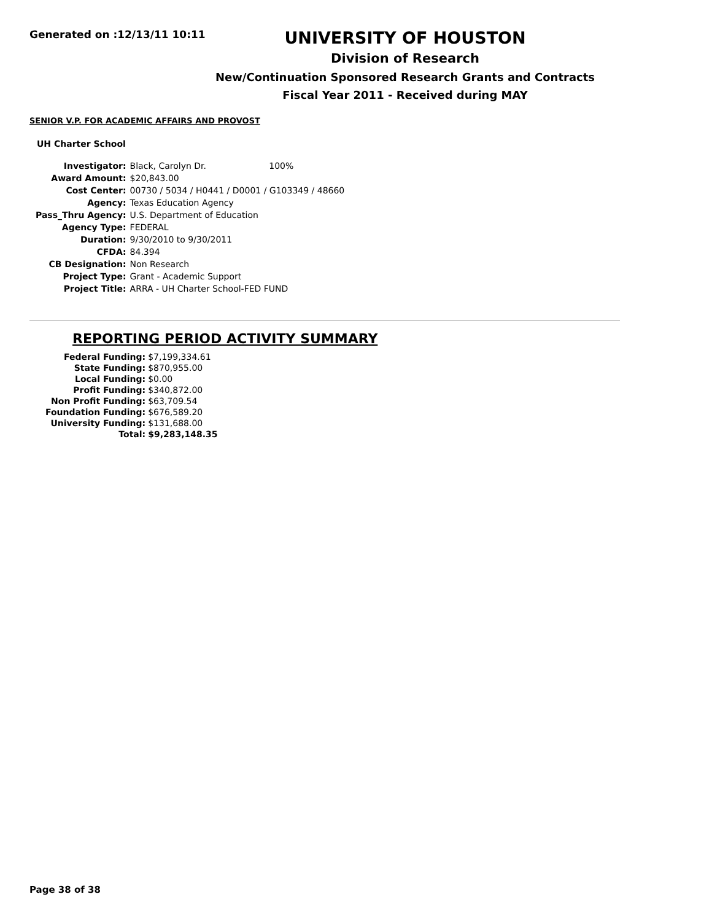Generated on :12/13/11 10:11
UNIVERSITY OF HOUSTON
Division of Research
New/Continuation Sponsored Research Grants and Contracts
Fiscal Year 2011 - Received during MAY
SENIOR V.P. FOR ACADEMIC AFFAIRS AND PROVOST
UH Charter School
| Investigator: | Black, Carolyn Dr. 100% |
| Award Amount: | $20,843.00 |
| Cost Center: | 00730 / 5034 / H0441 / D0001 / G103349 / 48660 |
| Agency: | Texas Education Agency |
| Pass_Thru Agency: | U.S. Department of Education |
| Agency Type: | FEDERAL |
| Duration: | 9/30/2010 to 9/30/2011 |
| CFDA: | 84.394 |
| CB Designation: | Non Research |
| Project Type: | Grant - Academic Support |
| Project Title: | ARRA - UH Charter School-FED FUND |
REPORTING PERIOD ACTIVITY SUMMARY
| Federal Funding: | $7,199,334.61 |
| State Funding: | $870,955.00 |
| Local Funding: | $0.00 |
| Profit Funding: | $340,872.00 |
| Non Profit Funding: | $63,709.54 |
| Foundation Funding: | $676,589.20 |
| University Funding: | $131,688.00 |
| Total: | $9,283,148.35 |
Page 38 of 38